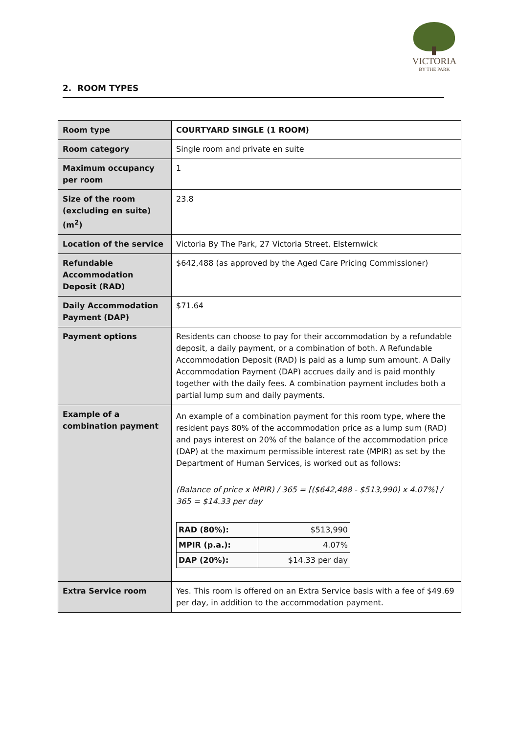VICTORIA
BY THE PARK
2. ROOM TYPES
| Room type | COURTYARD SINGLE (1 ROOM) |
| Room category | Single room and private en suite |
| Maximum occupancy per room | 1 |
| Size of the room (excluding en suite) (m<sup>2</sup>) | 23.8 |
| Location of the service | Victoria By The Park, 27 Victoria Street, Elsternwick |
| Refundable Accommodation Deposit (RAD) | $642,488 (as approved by the Aged Care Pricing Commissioner) |
| Daily Accommodation Payment (DAP) | $71.64 |
| Payment options | Residents can choose to pay for their accommodation by a refundable deposit, a daily payment, or a combination of both. A Refundable Accommodation Deposit (RAD) is paid as a lump sum amount. A Daily Accommodation Payment (DAP) accrues daily and is paid monthly together with the daily fees. A combination payment includes both a partial lump sum and daily payments. |
| Example of a combination payment | An example of a combination payment for this room type, where the resident pays 80% of the accommodation price as a lump sum (RAD) and pays interest on 20% of the balance of the accommodation price (DAP) at the maximum permissible interest rate (MPIR) as set by the Department of Human Services, is worked out as follows: (Balance of price x MPIR) / 365 = [($642,488 - $513,990) x 4.07%] / 365 = $14.33 per day / RAD (80%): / $513,990 / / MPIR (p.a.): / 4.07% / / DAP (20%): / $14.33 per day / |
| Extra Service room | Yes. This room is offered on an Extra Service basis with a fee of $49.69 per day, in addition to the accommodation payment. |